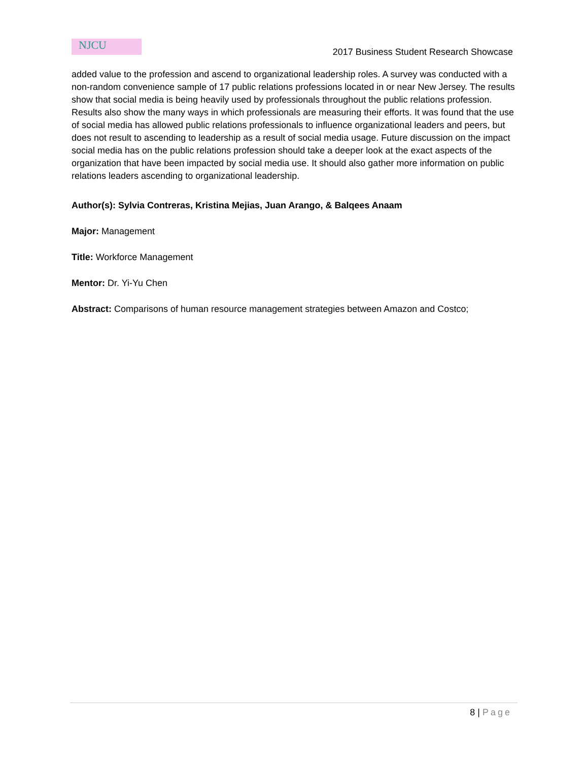NJCU
2017 Business Student Research Showcase
added value to the profession and ascend to organizational leadership roles. A survey was conducted with a non-random convenience sample of 17 public relations professions located in or near New Jersey. The results show that social media is being heavily used by professionals throughout the public relations profession. Results also show the many ways in which professionals are measuring their efforts. It was found that the use of social media has allowed public relations professionals to influence organizational leaders and peers, but does not result to ascending to leadership as a result of social media usage. Future discussion on the impact social media has on the public relations profession should take a deeper look at the exact aspects of the organization that have been impacted by social media use. It should also gather more information on public relations leaders ascending to organizational leadership.
Author(s): Sylvia Contreras, Kristina Mejias, Juan Arango, & Balqees Anaam
Major: Management
Title: Workforce Management
Mentor: Dr. Yi-Yu Chen
Abstract: Comparisons of human resource management strategies between Amazon and Costco;
8 | Page